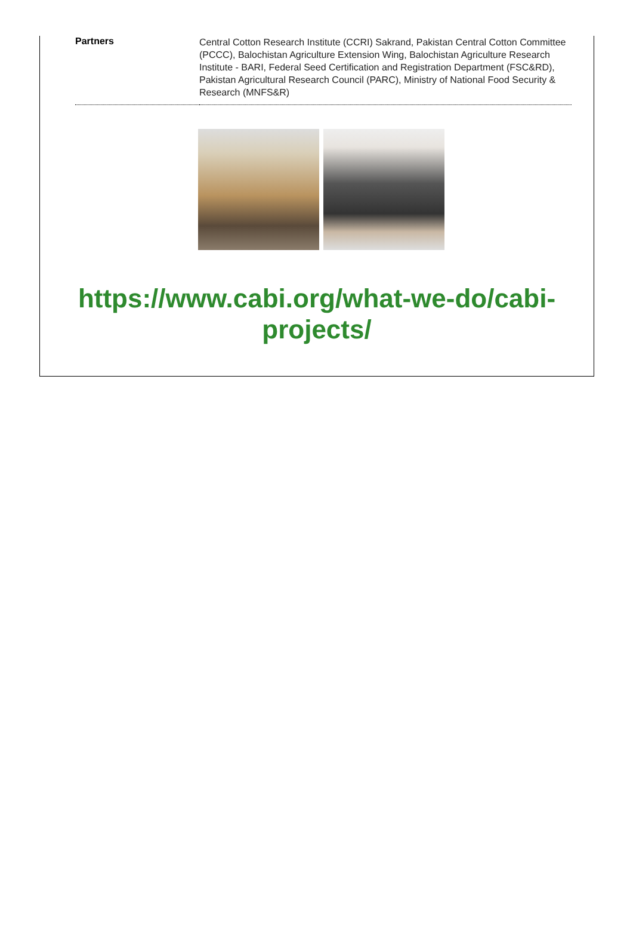| Partners | Central Cotton Research Institute (CCRI) Sakrand, Pakistan Central Cotton Committee (PCCC), Balochistan Agriculture Extension Wing, Balochistan Agriculture Research Institute - BARI, Federal Seed Certification and Registration Department (FSC&RD), Pakistan Agricultural Research Council (PARC), Ministry of National Food Security & Research (MNFS&R) |
https://www.cabi.org/what-we-do/cabi-
projects/